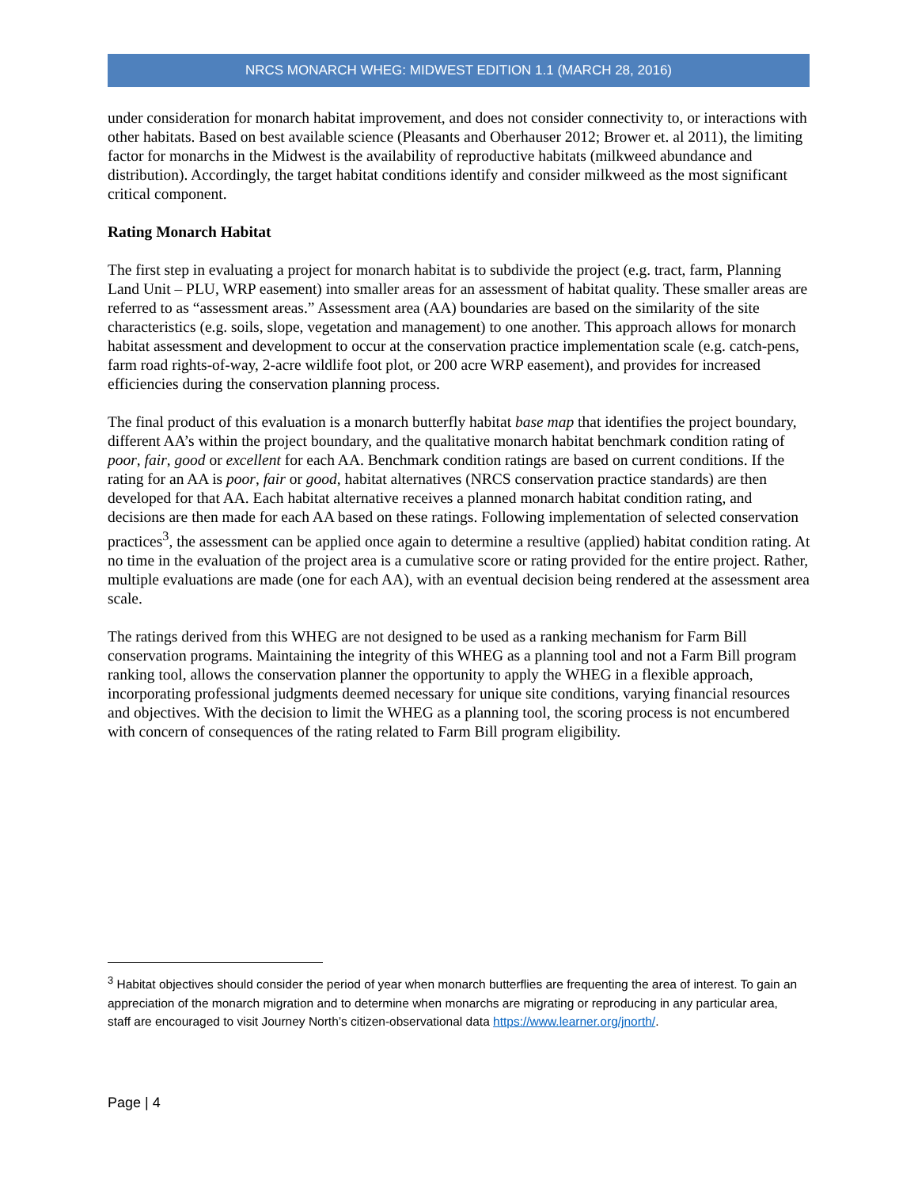NRCS MONARCH WHEG: MIDWEST EDITION 1.1 (MARCH 28, 2016)
under consideration for monarch habitat improvement, and does not consider connectivity to, or interactions with other habitats. Based on best available science (Pleasants and Oberhauser 2012; Brower et. al 2011), the limiting factor for monarchs in the Midwest is the availability of reproductive habitats (milkweed abundance and distribution). Accordingly, the target habitat conditions identify and consider milkweed as the most significant critical component.
Rating Monarch Habitat
The first step in evaluating a project for monarch habitat is to subdivide the project (e.g. tract, farm, Planning Land Unit – PLU, WRP easement) into smaller areas for an assessment of habitat quality. These smaller areas are referred to as “assessment areas.” Assessment area (AA) boundaries are based on the similarity of the site characteristics (e.g. soils, slope, vegetation and management) to one another. This approach allows for monarch habitat assessment and development to occur at the conservation practice implementation scale (e.g. catch-pens, farm road rights-of-way, 2-acre wildlife foot plot, or 200 acre WRP easement), and provides for increased efficiencies during the conservation planning process.
The final product of this evaluation is a monarch butterfly habitat base map that identifies the project boundary, different AA’s within the project boundary, and the qualitative monarch habitat benchmark condition rating of poor, fair, good or excellent for each AA. Benchmark condition ratings are based on current conditions. If the rating for an AA is poor, fair or good, habitat alternatives (NRCS conservation practice standards) are then developed for that AA. Each habitat alternative receives a planned monarch habitat condition rating, and decisions are then made for each AA based on these ratings. Following implementation of selected conservation practices<sup>3</sup>, the assessment can be applied once again to determine a resultive (applied) habitat condition rating. At no time in the evaluation of the project area is a cumulative score or rating provided for the entire project. Rather, multiple evaluations are made (one for each AA), with an eventual decision being rendered at the assessment area scale.
The ratings derived from this WHEG are not designed to be used as a ranking mechanism for Farm Bill conservation programs. Maintaining the integrity of this WHEG as a planning tool and not a Farm Bill program ranking tool, allows the conservation planner the opportunity to apply the WHEG in a flexible approach, incorporating professional judgments deemed necessary for unique site conditions, varying financial resources and objectives. With the decision to limit the WHEG as a planning tool, the scoring process is not encumbered with concern of consequences of the rating related to Farm Bill program eligibility.
<sup>3</sup> Habitat objectives should consider the period of year when monarch butterflies are frequenting the area of interest. To gain an appreciation of the monarch migration and to determine when monarchs are migrating or reproducing in any particular area, staff are encouraged to visit Journey North’s citizen-observational data https://www.learner.org/jnorth/.
Page | 4